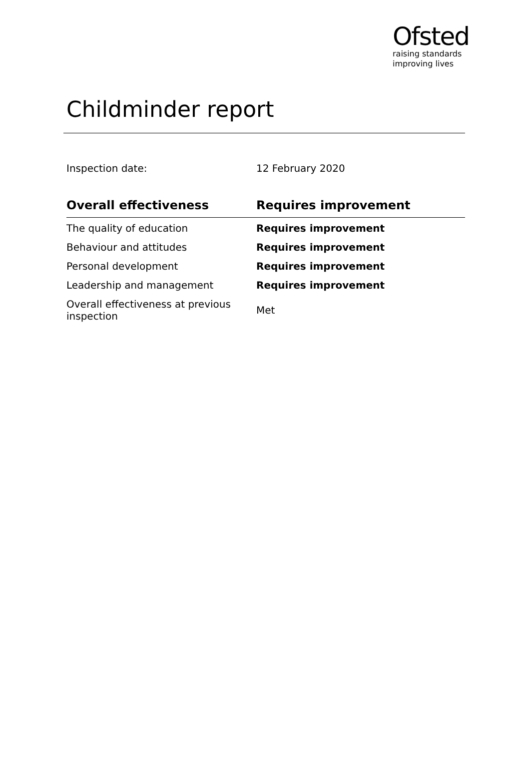Ofsted
raising standards
improving lives
Childminder report
Inspection date: 12 February 2020
| Overall effectiveness | Requires improvement |
| --- | --- |
| The quality of education | Requires improvement |
| Behaviour and attitudes | Requires improvement |
| Personal development | Requires improvement |
| Leadership and management | Requires improvement |
| Overall effectiveness at previous inspection | Met |